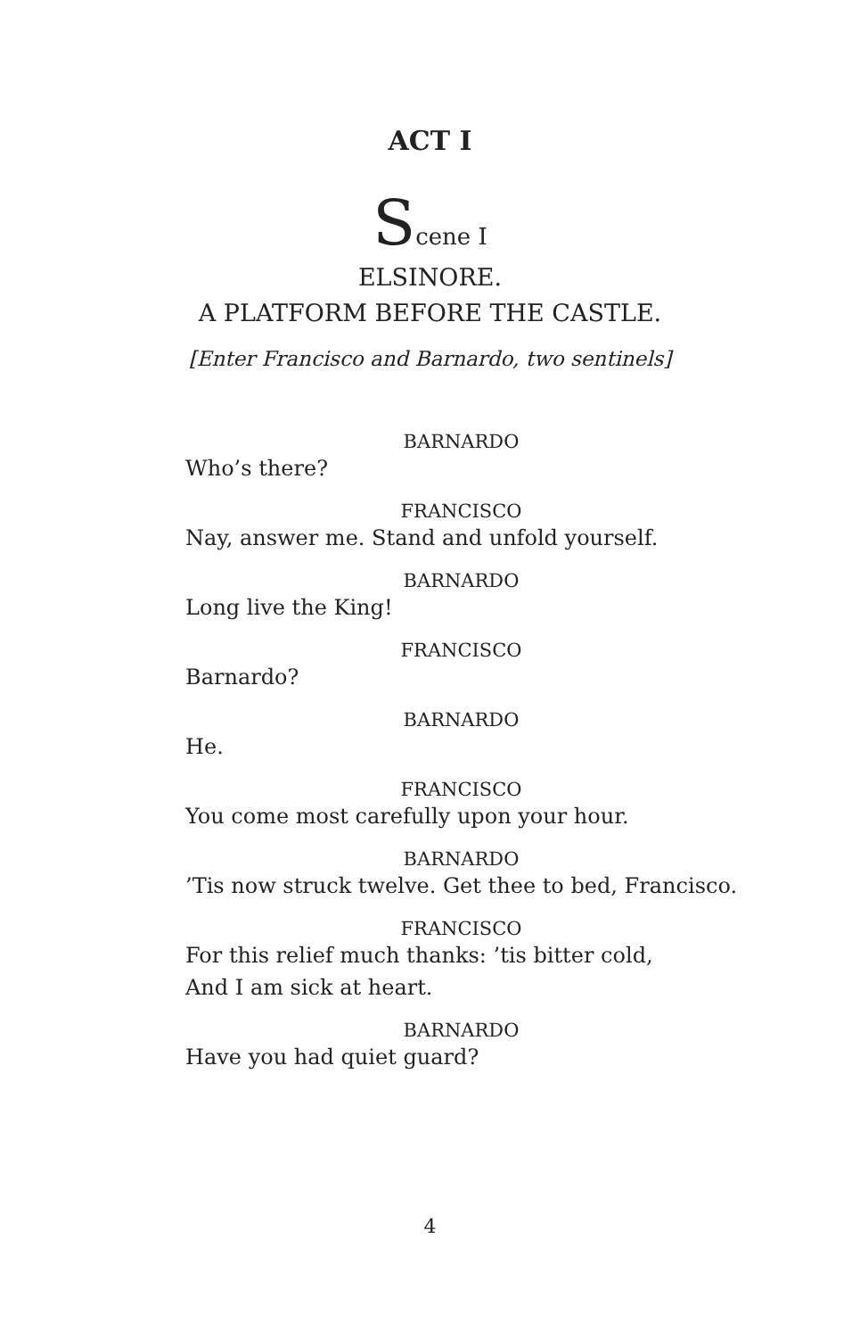ACT I
Scene I
ELSINORE.
A PLATFORM BEFORE THE CASTLE.
[Enter Francisco and Barnardo, two sentinels]
BARNARDO
Who’s there?
FRANCISCO
Nay, answer me. Stand and unfold yourself.
BARNARDO
Long live the King!
FRANCISCO
Barnardo?
BARNARDO
He.
FRANCISCO
You come most carefully upon your hour.
BARNARDO
’Tis now struck twelve. Get thee to bed, Francisco.
FRANCISCO
For this relief much thanks: ’tis bitter cold,
And I am sick at heart.
BARNARDO
Have you had quiet guard?
4